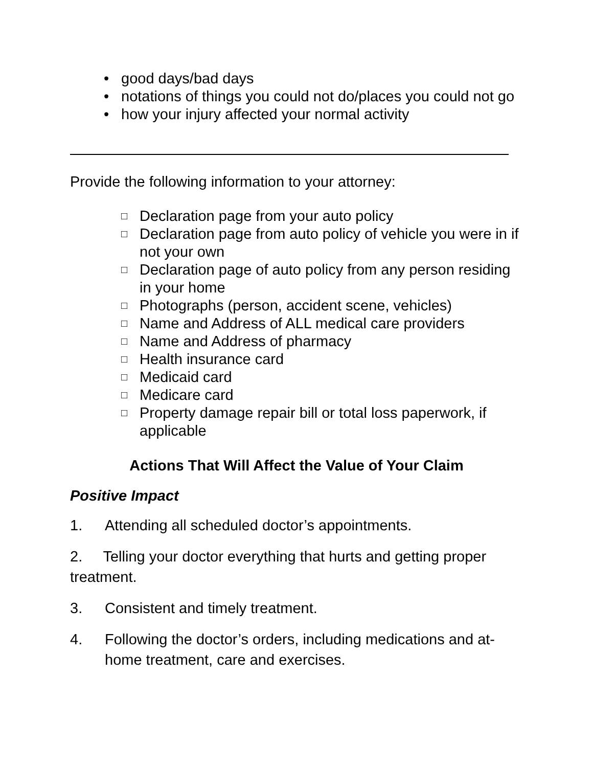• good days/bad days
• notations of things you could not do/places you could not go
• how your injury affected your normal activity
Provide the following information to your attorney:
□ Declaration page from your auto policy
□ Declaration page from auto policy of vehicle you were in if not your own
□ Declaration page of auto policy from any person residing in your home
□ Photographs (person, accident scene, vehicles)
□ Name and Address of ALL medical care providers
□ Name and Address of pharmacy
□ Health insurance card
□ Medicaid card
□ Medicare card
□ Property damage repair bill or total loss paperwork, if applicable
Actions That Will Affect the Value of Your Claim
Positive Impact
1. Attending all scheduled doctor’s appointments.
2. Telling your doctor everything that hurts and getting proper treatment.
3. Consistent and timely treatment.
4. Following the doctor’s orders, including medications and at-home treatment, care and exercises.